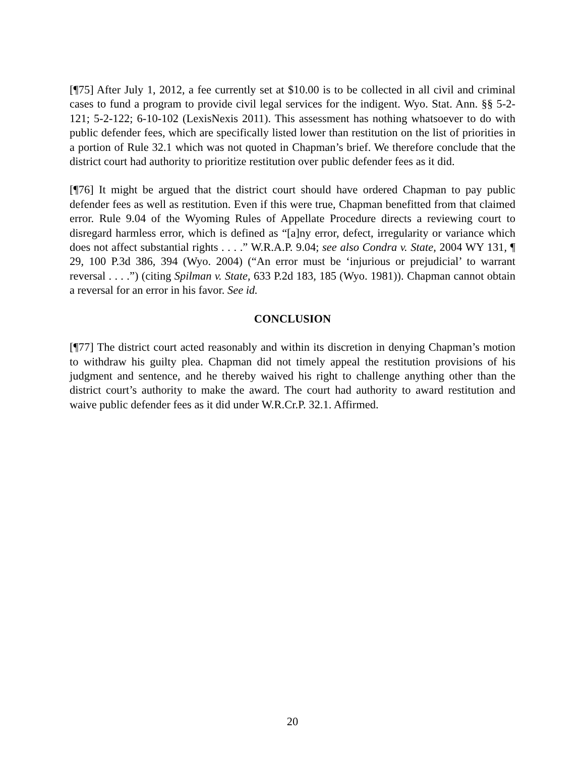[¶75] After July 1, 2012, a fee currently set at $10.00 is to be collected in all civil and criminal cases to fund a program to provide civil legal services for the indigent. Wyo. Stat. Ann. §§ 5-2-121; 5-2-122; 6-10-102 (LexisNexis 2011). This assessment has nothing whatsoever to do with public defender fees, which are specifically listed lower than restitution on the list of priorities in a portion of Rule 32.1 which was not quoted in Chapman’s brief. We therefore conclude that the district court had authority to prioritize restitution over public defender fees as it did.
[¶76] It might be argued that the district court should have ordered Chapman to pay public defender fees as well as restitution. Even if this were true, Chapman benefitted from that claimed error. Rule 9.04 of the Wyoming Rules of Appellate Procedure directs a reviewing court to disregard harmless error, which is defined as “[a]ny error, defect, irregularity or variance which does not affect substantial rights . . . .” W.R.A.P. 9.04; see also Condra v. State, 2004 WY 131, ¶ 29, 100 P.3d 386, 394 (Wyo. 2004) (“An error must be ‘injurious or prejudicial’ to warrant reversal . . . .”) (citing Spilman v. State, 633 P.2d 183, 185 (Wyo. 1981)). Chapman cannot obtain a reversal for an error in his favor. See id.
CONCLUSION
[¶77] The district court acted reasonably and within its discretion in denying Chapman’s motion to withdraw his guilty plea. Chapman did not timely appeal the restitution provisions of his judgment and sentence, and he thereby waived his right to challenge anything other than the district court’s authority to make the award. The court had authority to award restitution and waive public defender fees as it did under W.R.Cr.P. 32.1. Affirmed.
20